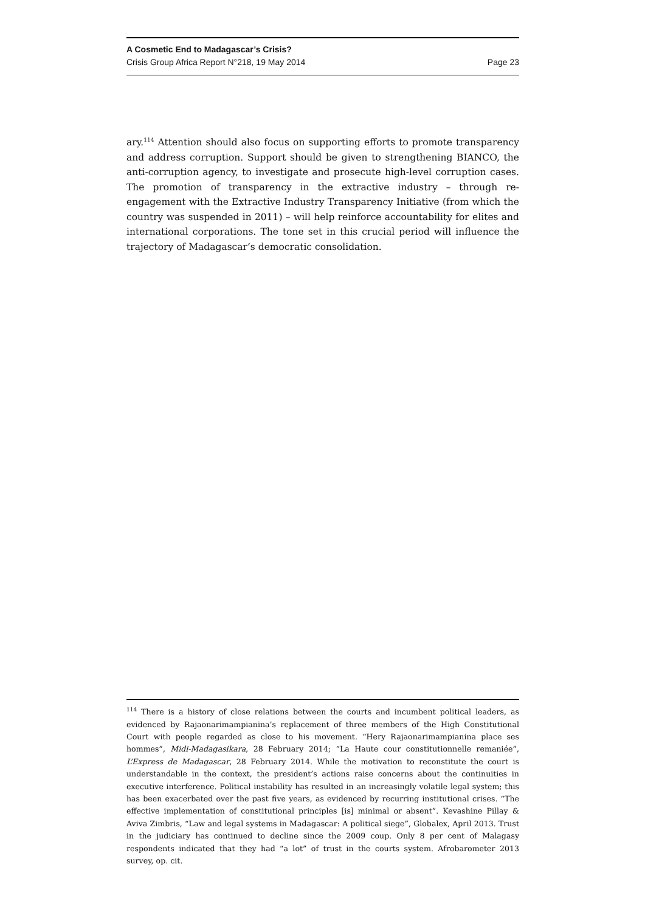A Cosmetic End to Madagascar’s Crisis?
Crisis Group Africa Report N°218, 19 May 2014 Page 23
ary.<sup>114</sup> Attention should also focus on supporting efforts to promote transparency and address corruption. Support should be given to strengthening BIANCO, the anti-corruption agency, to investigate and prosecute high-level corruption cases. The promotion of transparency in the extractive industry – through re-engagement with the Extractive Industry Transparency Initiative (from which the country was suspended in 2011) – will help reinforce accountability for elites and international corporations. The tone set in this crucial period will influence the trajectory of Madagascar’s democratic consolidation.
<sup>114</sup> There is a history of close relations between the courts and incumbent political leaders, as evidenced by Rajaonarimampianina’s replacement of three members of the High Constitutional Court with people regarded as close to his movement. “Hery Rajaonarimampianina place ses hommes”, Midi-Madagasikara, 28 February 2014; “La Haute cour constitutionnelle remaniée”, L’Express de Madagascar, 28 February 2014. While the motivation to reconstitute the court is understandable in the context, the president’s actions raise concerns about the continuities in executive interference. Political instability has resulted in an increasingly volatile legal system; this has been exacerbated over the past five years, as evidenced by recurring institutional crises. “The effective implementation of constitutional principles [is] minimal or absent”. Kevashine Pillay & Aviva Zimbris, “Law and legal systems in Madagascar: A political siege”, Globalex, April 2013. Trust in the judiciary has continued to decline since the 2009 coup. Only 8 per cent of Malagasy respondents indicated that they had “a lot” of trust in the courts system. Afrobarometer 2013 survey, op. cit.